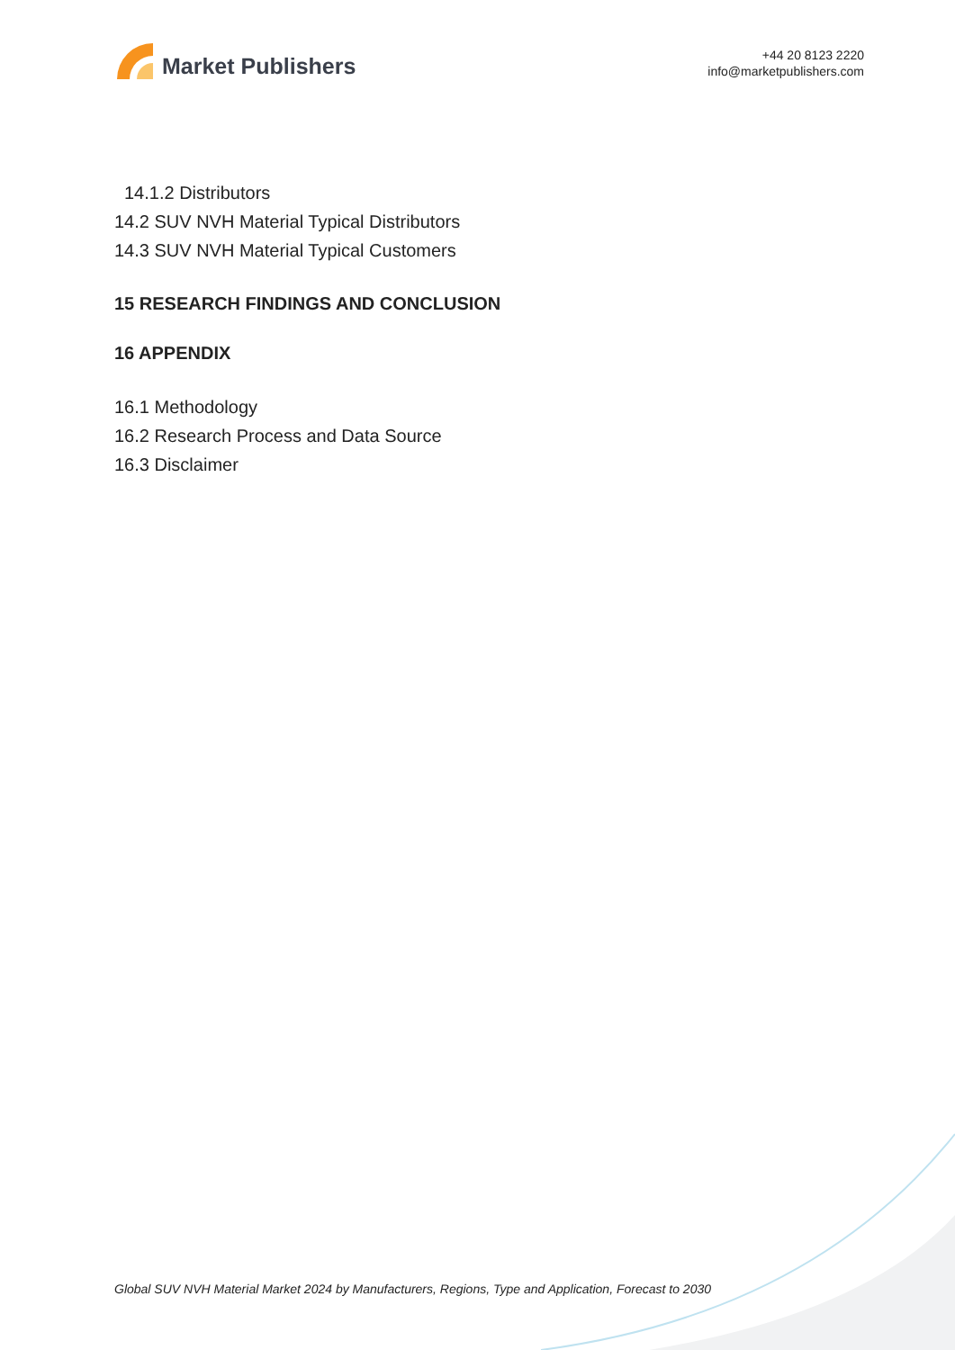Market Publishers
+44 20 8123 2220
info@marketpublishers.com
14.1.2 Distributors
14.2 SUV NVH Material Typical Distributors
14.3 SUV NVH Material Typical Customers
15 RESEARCH FINDINGS AND CONCLUSION
16 APPENDIX
16.1 Methodology
16.2 Research Process and Data Source
16.3 Disclaimer
Global SUV NVH Material Market 2024 by Manufacturers, Regions, Type and Application, Forecast to 2030